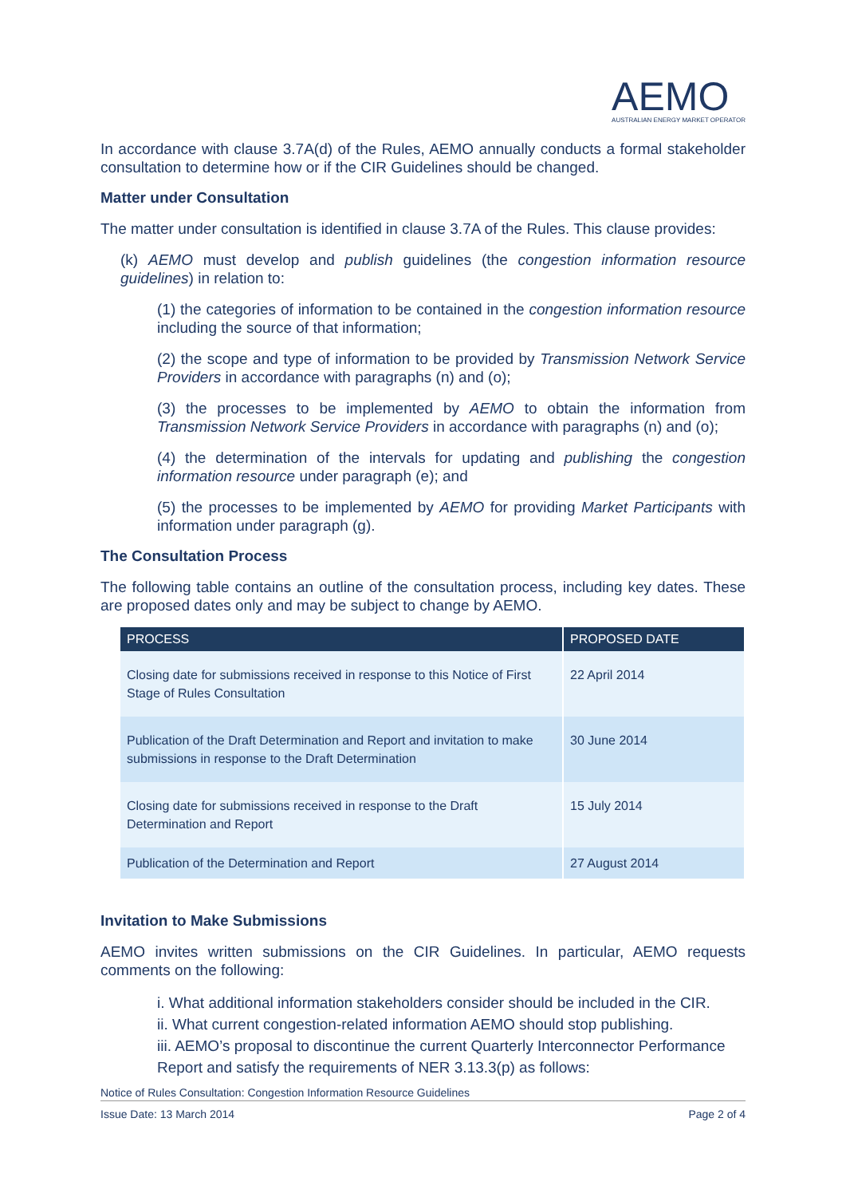AEMO
AUSTRALIAN ENERGY MARKET OPERATOR
In accordance with clause 3.7A(d) of the Rules, AEMO annually conducts a formal stakeholder consultation to determine how or if the CIR Guidelines should be changed.
Matter under Consultation
The matter under consultation is identified in clause 3.7A of the Rules. This clause provides:
(k) AEMO must develop and publish guidelines (the congestion information resource guidelines) in relation to:
(1) the categories of information to be contained in the congestion information resource including the source of that information;
(2) the scope and type of information to be provided by Transmission Network Service Providers in accordance with paragraphs (n) and (o);
(3) the processes to be implemented by AEMO to obtain the information from Transmission Network Service Providers in accordance with paragraphs (n) and (o);
(4) the determination of the intervals for updating and publishing the congestion information resource under paragraph (e); and
(5) the processes to be implemented by AEMO for providing Market Participants with information under paragraph (g).
The Consultation Process
The following table contains an outline of the consultation process, including key dates. These are proposed dates only and may be subject to change by AEMO.
| PROCESS | PROPOSED DATE |
| --- | --- |
| Closing date for submissions received in response to this Notice of First Stage of Rules Consultation | 22 April 2014 |
| Publication of the Draft Determination and Report and invitation to make submissions in response to the Draft Determination | 30 June 2014 |
| Closing date for submissions received in response to the Draft Determination and Report | 15 July 2014 |
| Publication of the Determination and Report | 27 August 2014 |
Invitation to Make Submissions
AEMO invites written submissions on the CIR Guidelines. In particular, AEMO requests comments on the following:
i. What additional information stakeholders consider should be included in the CIR.
ii. What current congestion-related information AEMO should stop publishing.
iii. AEMO’s proposal to discontinue the current Quarterly Interconnector Performance Report and satisfy the requirements of NER 3.13.3(p) as follows:
Notice of Rules Consultation: Congestion Information Resource Guidelines
Issue Date: 13 March 2014 Page 2 of 4